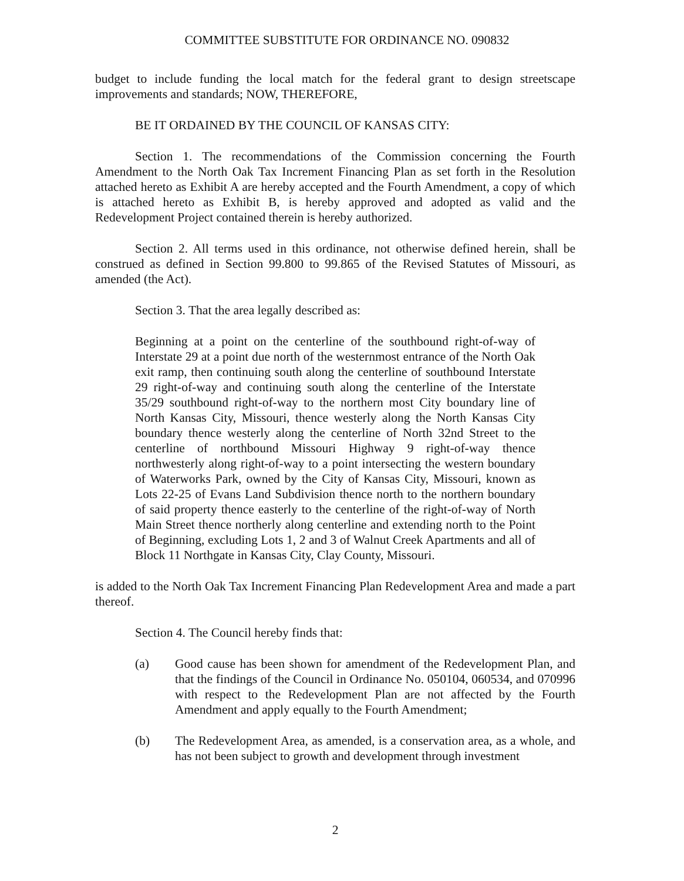COMMITTEE SUBSTITUTE FOR ORDINANCE NO. 090832
budget to include funding the local match for the federal grant to design streetscape improvements and standards; NOW, THEREFORE,
BE IT ORDAINED BY THE COUNCIL OF KANSAS CITY:
Section 1. The recommendations of the Commission concerning the Fourth Amendment to the North Oak Tax Increment Financing Plan as set forth in the Resolution attached hereto as Exhibit A are hereby accepted and the Fourth Amendment, a copy of which is attached hereto as Exhibit B, is hereby approved and adopted as valid and the Redevelopment Project contained therein is hereby authorized.
Section 2. All terms used in this ordinance, not otherwise defined herein, shall be construed as defined in Section 99.800 to 99.865 of the Revised Statutes of Missouri, as amended (the Act).
Section 3. That the area legally described as:
Beginning at a point on the centerline of the southbound right-of-way of Interstate 29 at a point due north of the westernmost entrance of the North Oak exit ramp, then continuing south along the centerline of southbound Interstate 29 right-of-way and continuing south along the centerline of the Interstate 35/29 southbound right-of-way to the northern most City boundary line of North Kansas City, Missouri, thence westerly along the North Kansas City boundary thence westerly along the centerline of North 32nd Street to the centerline of northbound Missouri Highway 9 right-of-way thence northwesterly along right-of-way to a point intersecting the western boundary of Waterworks Park, owned by the City of Kansas City, Missouri, known as Lots 22-25 of Evans Land Subdivision thence north to the northern boundary of said property thence easterly to the centerline of the right-of-way of North Main Street thence northerly along centerline and extending north to the Point of Beginning, excluding Lots 1, 2 and 3 of Walnut Creek Apartments and all of Block 11 Northgate in Kansas City, Clay County, Missouri.
is added to the North Oak Tax Increment Financing Plan Redevelopment Area and made a part thereof.
Section 4. The Council hereby finds that:
(a) Good cause has been shown for amendment of the Redevelopment Plan, and that the findings of the Council in Ordinance No. 050104, 060534, and 070996 with respect to the Redevelopment Plan are not affected by the Fourth Amendment and apply equally to the Fourth Amendment;
(b) The Redevelopment Area, as amended, is a conservation area, as a whole, and has not been subject to growth and development through investment
2